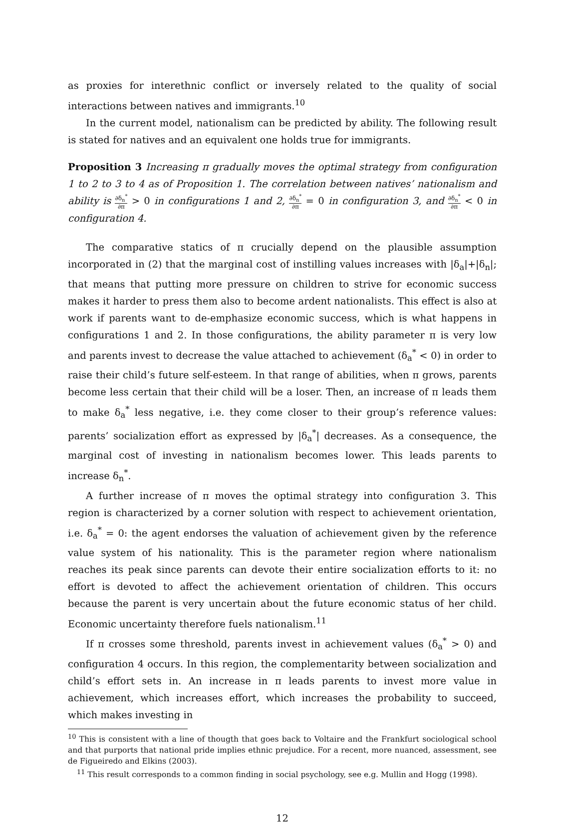as proxies for interethnic conflict or inversely related to the quality of social interactions between natives and immigrants.<sup>10</sup>
In the current model, nationalism can be predicted by ability. The following result is stated for natives and an equivalent one holds true for immigrants.
Proposition 3 Increasing π gradually moves the optimal strategy from configuration 1 to 2 to 3 to 4 as of Proposition 1. The correlation between natives’ nationalism and ability is ∂δ<sub>n</sub><sup>*</sup> ∂π > 0 in configurations 1 and 2, ∂δ<sub>n</sub><sup>*</sup> ∂π = 0 in configuration 3, and ∂δ<sub>n</sub><sup>*</sup> ∂π < 0 in configuration 4.
The comparative statics of π crucially depend on the plausible assumption incorporated in (2) that the marginal cost of instilling values increases with |δ<sub>a</sub>|+|δ<sub>n</sub>|; that means that putting more pressure on children to strive for economic success makes it harder to press them also to become ardent nationalists. This effect is also at work if parents want to de-emphasize economic success, which is what happens in configurations 1 and 2. In those configurations, the ability parameter π is very low and parents invest to decrease the value attached to achievement (δ<sub>a</sub><sup>*</sup> < 0) in order to raise their child’s future self-esteem. In that range of abilities, when π grows, parents become less certain that their child will be a loser. Then, an increase of π leads them to make δ<sub>a</sub><sup>*</sup> less negative, i.e. they come closer to their group’s reference values: parents’ socialization effort as expressed by |δ<sub>a</sub><sup>*</sup>| decreases. As a consequence, the marginal cost of investing in nationalism becomes lower. This leads parents to increase δ<sub>n</sub><sup>*</sup>.
A further increase of π moves the optimal strategy into configuration 3. This region is characterized by a corner solution with respect to achievement orientation, i.e. δ<sub>a</sub><sup>*</sup> = 0: the agent endorses the valuation of achievement given by the reference value system of his nationality. This is the parameter region where nationalism reaches its peak since parents can devote their entire socialization efforts to it: no effort is devoted to affect the achievement orientation of children. This occurs because the parent is very uncertain about the future economic status of her child. Economic uncertainty therefore fuels nationalism.<sup>11</sup>
If π crosses some threshold, parents invest in achievement values (δ<sub>a</sub><sup>*</sup> > 0) and configuration 4 occurs. In this region, the complementarity between socialization and child’s effort sets in. An increase in π leads parents to invest more value in achievement, which increases effort, which increases the probability to succeed, which makes investing in
<sup>10</sup> This is consistent with a line of thougth that goes back to Voltaire and the Frankfurt sociological school and that purports that national pride implies ethnic prejudice. For a recent, more nuanced, assessment, see de Figueiredo and Elkins (2003).
<sup>11</sup> This result corresponds to a common finding in social psychology, see e.g. Mullin and Hogg (1998).
12